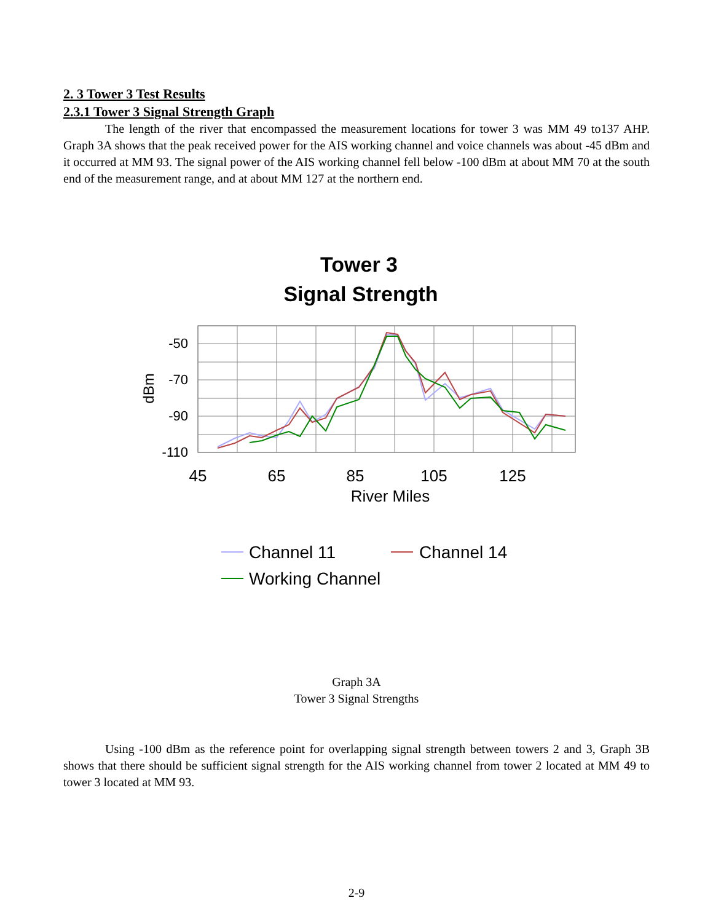2. 3 Tower 3 Test Results
2.3.1 Tower 3 Signal Strength Graph
The length of the river that encompassed the measurement locations for tower 3 was MM 49 to137 AHP. Graph 3A shows that the peak received power for the AIS working channel and voice channels was about -45 dBm and it occurred at MM 93. The signal power of the AIS working channel fell below -100 dBm at about MM 70 at the south end of the measurement range, and at about MM 127 at the northern end.
Tower 3
Signal Strength
-50
-70
-90
-110
dBm
45
65
85
105
125
River Miles
Channel 11
Channel 14
Working Channel
Graph 3A
Tower 3 Signal Strengths
Using -100 dBm as the reference point for overlapping signal strength between towers 2 and 3, Graph 3B shows that there should be sufficient signal strength for the AIS working channel from tower 2 located at MM 49 to tower 3 located at MM 93.
2-9